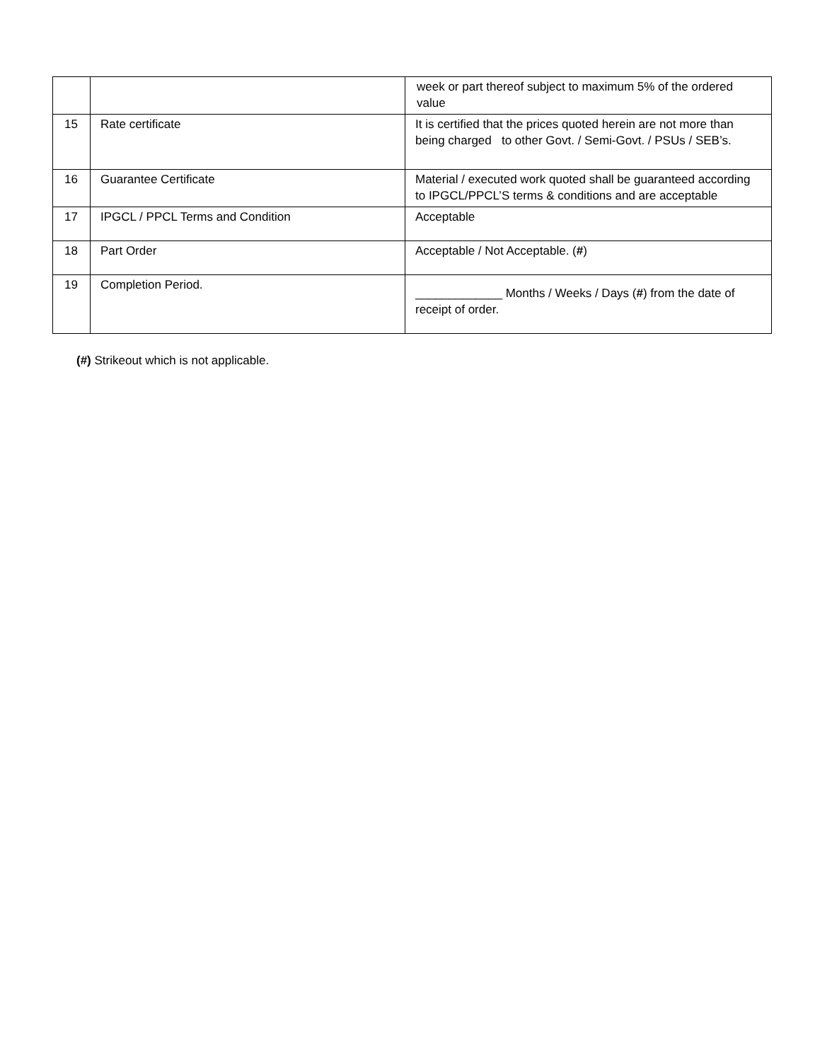| | | week or part thereof subject to maximum 5% of the ordered value |
| 15 | Rate certificate | It is certified that the prices quoted herein are not more than being charged to other Govt. / Semi-Govt. / PSUs / SEB’s. |
| 16 | Guarantee Certificate | Material / executed work quoted shall be guaranteed according to IPGCL/PPCL’S terms & conditions and are acceptable |
| 17 | IPGCL / PPCL Terms and Condition | Acceptable |
| 18 | Part Order | Acceptable / Not Acceptable. ( # ) |
| 19 | Completion Period. | _____________ Months / Weeks / Days ( # ) from the date of receipt of order. |
(#) Strikeout which is not applicable.